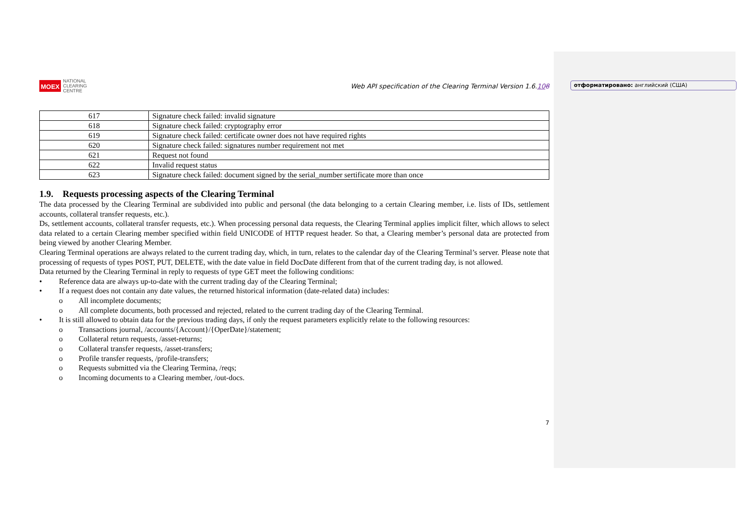отформатировано: английский (США)
MOEX NATIONAL
CLEARING
CENTRE
Web API specification of the Clearing Terminal Version 1.6.108
| 617 | Signature check failed: invalid signature |
| 618 | Signature check failed: cryptography error |
| 619 | Signature check failed: certificate owner does not have required rights |
| 620 | Signature check failed: signatures number requirement not met |
| 621 | Request not found |
| 622 | Invalid request status |
| 623 | Signature check failed: document signed by the serial_number sertificate more than once |
1.9. Requests processing aspects of the Clearing Terminal
The data processed by the Clearing Terminal are subdivided into public and personal (the data belonging to a certain Clearing member, i.e. lists of IDs, settlement accounts, collateral transfer requests, etc.).
Ds, settlement accounts, collateral transfer requests, etc.). When processing personal data requests, the Clearing Terminal applies implicit filter, which allows to select data related to a certain Clearing member specified within field UNICODE of HTTP request header. So that, a Clearing member’s personal data are protected from being viewed by another Clearing Member.
Clearing Terminal operations are always related to the current trading day, which, in turn, relates to the calendar day of the Clearing Terminal’s server. Please note that processing of requests of types POST, PUT, DELETE, with the date value in field DocDate different from that of the current trading day, is not allowed.
Data returned by the Clearing Terminal in reply to requests of type GET meet the following conditions:
• Reference data are always up-to-date with the current trading day of the Clearing Terminal;
• If a request does not contain any date values, the returned historical information (date-related data) includes:
o All incomplete documents;
o All complete documents, both processed and rejected, related to the current trading day of the Clearing Terminal.
• It is still allowed to obtain data for the previous trading days, if only the request parameters explicitly relate to the following resources:
o Transactions journal, /accounts/{Account}/{OperDate}/statement;
o Collateral return requests, /asset-returns;
o Collateral transfer requests, /asset-transfers;
o Profile transfer requests, /profile-transfers;
o Requests submitted via the Clearing Termina, /reqs;
o Incoming documents to a Clearing member, /out-docs.
7